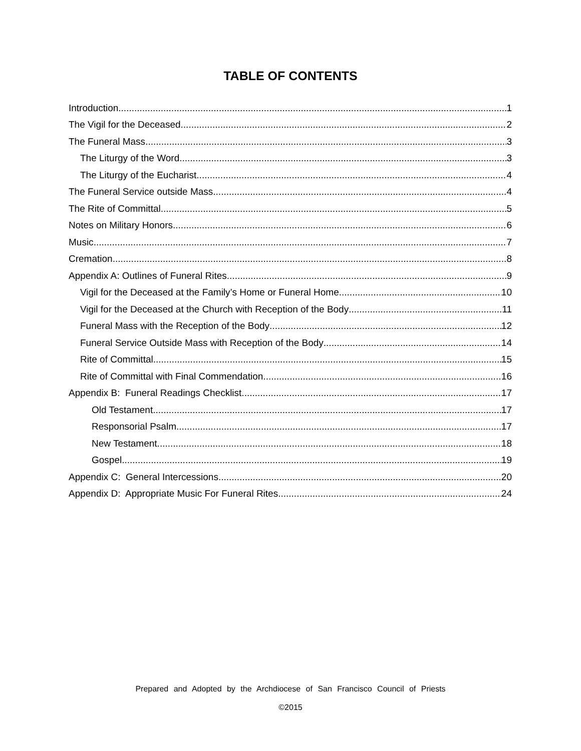TABLE OF CONTENTS
Introduction 1
The Vigil for the Deceased 2
The Funeral Mass 3
The Liturgy of the Word 3
The Liturgy of the Eucharist 4
The Funeral Service outside Mass 4
The Rite of Committal 5
Notes on Military Honors 6
Music 7
Cremation 8
Appendix A: Outlines of Funeral Rites 9
Vigil for the Deceased at the Family’s Home or Funeral Home 10
Vigil for the Deceased at the Church with Reception of the Body 11
Funeral Mass with the Reception of the Body 12
Funeral Service Outside Mass with Reception of the Body 14
Rite of Committal 15
Rite of Committal with Final Commendation 16
Appendix B: Funeral Readings Checklist 17
Old Testament 17
Responsorial Psalm 17
New Testament 18
Gospel 19
Appendix C: General Intercessions 20
Appendix D: Appropriate Music For Funeral Rites 24
Prepared and Adopted by the Archdiocese of San Francisco Council of Priests
©2015